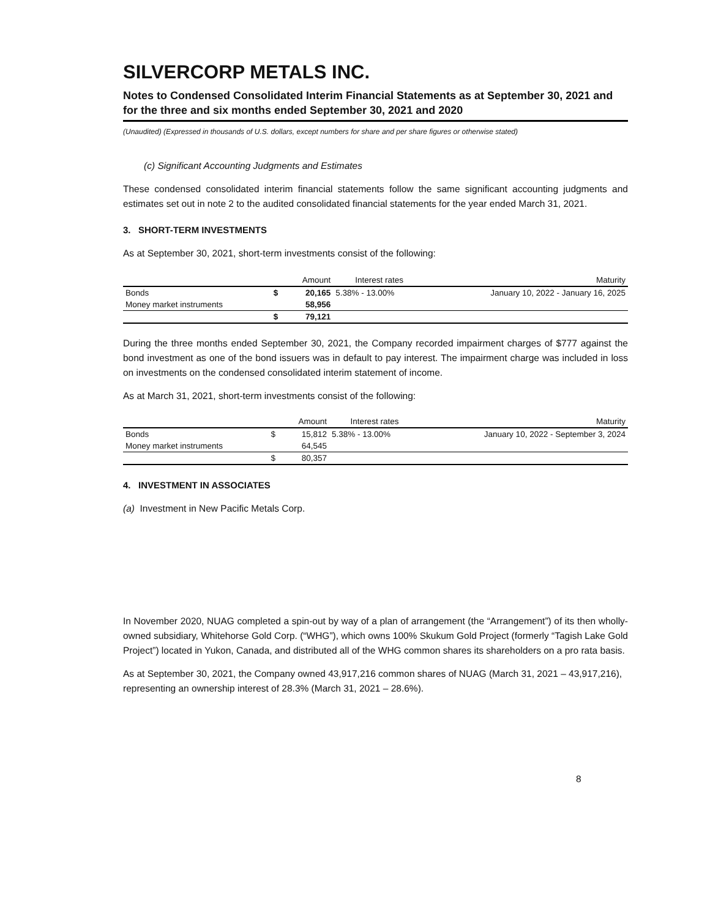SILVERCORP METALS INC.
Notes to Condensed Consolidated Interim Financial Statements as at September 30, 2021 and for the three and six months ended September 30, 2021 and 2020
(Unaudited) (Expressed in thousands of U.S. dollars, except numbers for share and per share figures or otherwise stated)
(c) Significant Accounting Judgments and Estimates
These condensed consolidated interim financial statements follow the same significant accounting judgments and estimates set out in note 2 to the audited consolidated financial statements for the year ended March 31, 2021.
3. SHORT-TERM INVESTMENTS
As at September 30, 2021, short-term investments consist of the following:
| | | Amount | Interest rates | Maturity |
| --- | --- | --- | --- | --- |
| Bonds | $ | 20,165 | 5.38% - 13.00% | January 10, 2022 - January 16, 2025 |
| Money market instruments | | 58,956 | | |
| | $ | 79,121 | | |
During the three months ended September 30, 2021, the Company recorded impairment charges of $777 against the bond investment as one of the bond issuers was in default to pay interest. The impairment charge was included in loss on investments on the condensed consolidated interim statement of income.
As at March 31, 2021, short-term investments consist of the following:
| | | Amount | Interest rates | Maturity |
| --- | --- | --- | --- | --- |
| Bonds | $ | 15,812 | 5.38% - 13.00% | January 10, 2022 - September 3, 2024 |
| Money market instruments | | 64,545 | | |
| | $ | 80,357 | | |
4. INVESTMENT IN ASSOCIATES
(a) Investment in New Pacific Metals Corp.
In November 2020, NUAG completed a spin-out by way of a plan of arrangement (the “Arrangement”) of its then wholly-owned subsidiary, Whitehorse Gold Corp. (“WHG”), which owns 100% Skukum Gold Project (formerly “Tagish Lake Gold Project”) located in Yukon, Canada, and distributed all of the WHG common shares its shareholders on a pro rata basis.
As at September 30, 2021, the Company owned 43,917,216 common shares of NUAG (March 31, 2021 – 43,917,216), representing an ownership interest of 28.3% (March 31, 2021 – 28.6%).
8